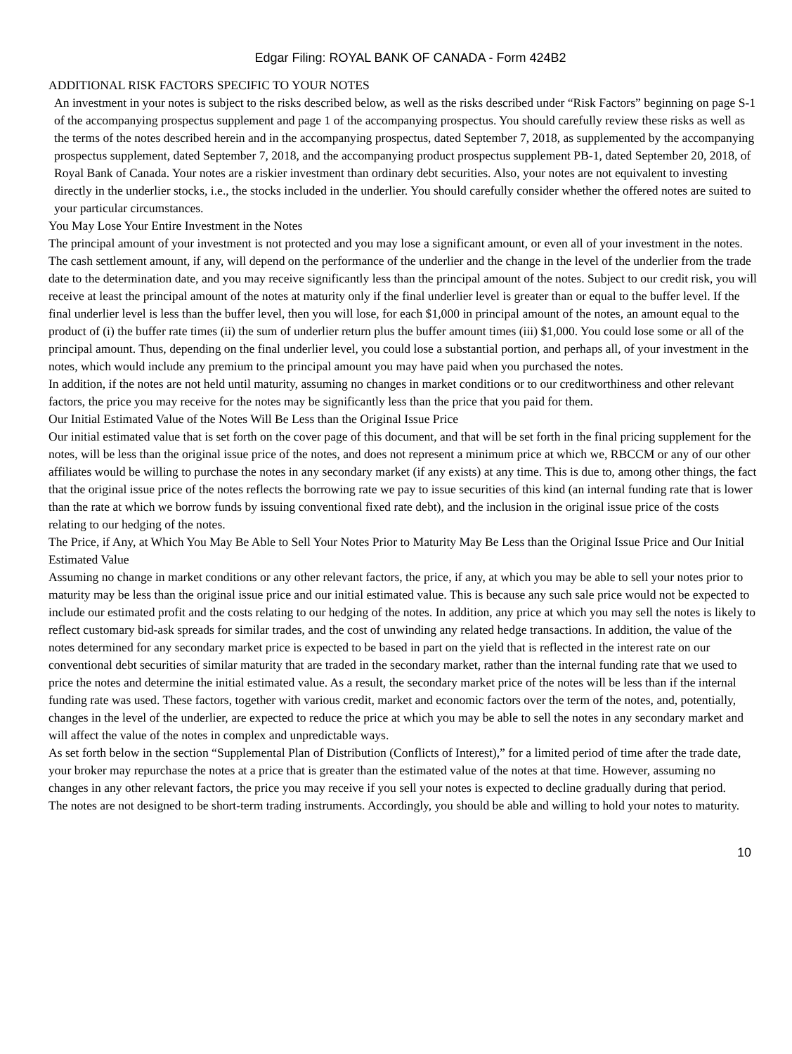Edgar Filing: ROYAL BANK OF CANADA - Form 424B2
ADDITIONAL RISK FACTORS SPECIFIC TO YOUR NOTES
An investment in your notes is subject to the risks described below, as well as the risks described under “Risk Factors” beginning on page S-1 of the accompanying prospectus supplement and page 1 of the accompanying prospectus. You should carefully review these risks as well as the terms of the notes described herein and in the accompanying prospectus, dated September 7, 2018, as supplemented by the accompanying prospectus supplement, dated September 7, 2018, and the accompanying product prospectus supplement PB-1, dated September 20, 2018, of Royal Bank of Canada. Your notes are a riskier investment than ordinary debt securities. Also, your notes are not equivalent to investing directly in the underlier stocks, i.e., the stocks included in the underlier. You should carefully consider whether the offered notes are suited to your particular circumstances.
You May Lose Your Entire Investment in the Notes
The principal amount of your investment is not protected and you may lose a significant amount, or even all of your investment in the notes. The cash settlement amount, if any, will depend on the performance of the underlier and the change in the level of the underlier from the trade date to the determination date, and you may receive significantly less than the principal amount of the notes. Subject to our credit risk, you will receive at least the principal amount of the notes at maturity only if the final underlier level is greater than or equal to the buffer level. If the final underlier level is less than the buffer level, then you will lose, for each $1,000 in principal amount of the notes, an amount equal to the product of (i) the buffer rate times (ii) the sum of underlier return plus the buffer amount times (iii) $1,000. You could lose some or all of the principal amount. Thus, depending on the final underlier level, you could lose a substantial portion, and perhaps all, of your investment in the notes, which would include any premium to the principal amount you may have paid when you purchased the notes.
In addition, if the notes are not held until maturity, assuming no changes in market conditions or to our creditworthiness and other relevant factors, the price you may receive for the notes may be significantly less than the price that you paid for them.
Our Initial Estimated Value of the Notes Will Be Less than the Original Issue Price
Our initial estimated value that is set forth on the cover page of this document, and that will be set forth in the final pricing supplement for the notes, will be less than the original issue price of the notes, and does not represent a minimum price at which we, RBCCM or any of our other affiliates would be willing to purchase the notes in any secondary market (if any exists) at any time. This is due to, among other things, the fact that the original issue price of the notes reflects the borrowing rate we pay to issue securities of this kind (an internal funding rate that is lower than the rate at which we borrow funds by issuing conventional fixed rate debt), and the inclusion in the original issue price of the costs relating to our hedging of the notes.
The Price, if Any, at Which You May Be Able to Sell Your Notes Prior to Maturity May Be Less than the Original Issue Price and Our Initial Estimated Value
Assuming no change in market conditions or any other relevant factors, the price, if any, at which you may be able to sell your notes prior to maturity may be less than the original issue price and our initial estimated value. This is because any such sale price would not be expected to include our estimated profit and the costs relating to our hedging of the notes. In addition, any price at which you may sell the notes is likely to reflect customary bid-ask spreads for similar trades, and the cost of unwinding any related hedge transactions. In addition, the value of the notes determined for any secondary market price is expected to be based in part on the yield that is reflected in the interest rate on our conventional debt securities of similar maturity that are traded in the secondary market, rather than the internal funding rate that we used to price the notes and determine the initial estimated value. As a result, the secondary market price of the notes will be less than if the internal funding rate was used. These factors, together with various credit, market and economic factors over the term of the notes, and, potentially, changes in the level of the underlier, are expected to reduce the price at which you may be able to sell the notes in any secondary market and will affect the value of the notes in complex and unpredictable ways.
As set forth below in the section “Supplemental Plan of Distribution (Conflicts of Interest),” for a limited period of time after the trade date, your broker may repurchase the notes at a price that is greater than the estimated value of the notes at that time. However, assuming no changes in any other relevant factors, the price you may receive if you sell your notes is expected to decline gradually during that period.
The notes are not designed to be short-term trading instruments. Accordingly, you should be able and willing to hold your notes to maturity.
10